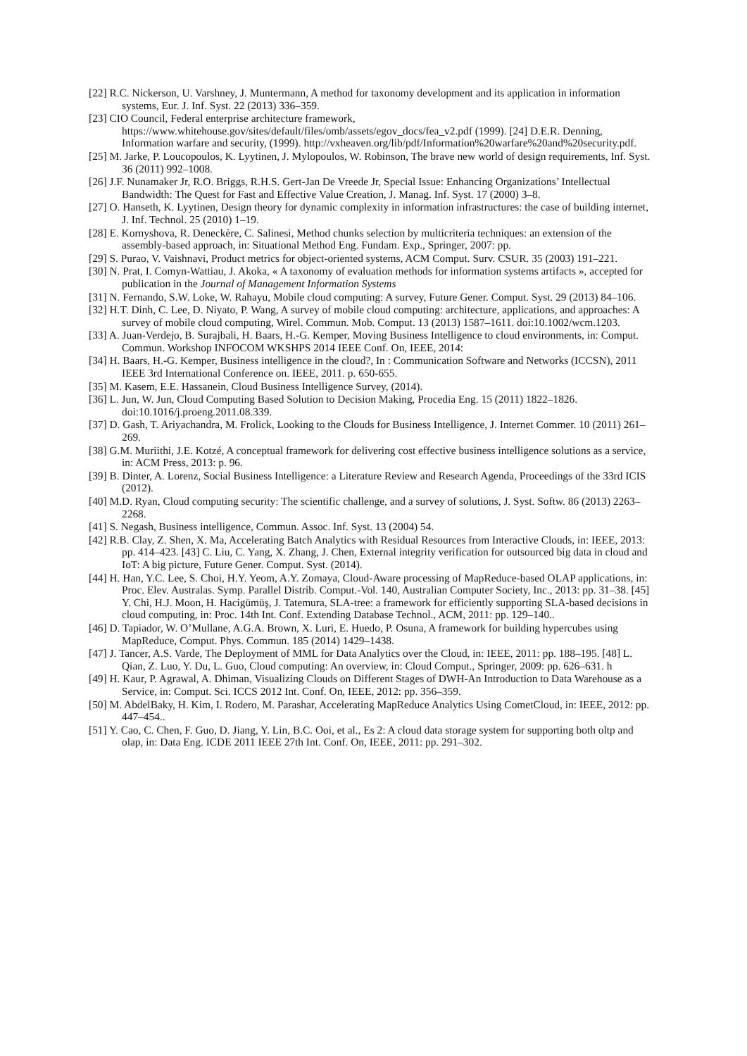[22] R.C. Nickerson, U. Varshney, J. Muntermann, A method for taxonomy development and its application in information systems, Eur. J. Inf. Syst. 22 (2013) 336–359.
[23] CIO Council, Federal enterprise architecture framework, https://www.whitehouse.gov/sites/default/files/omb/assets/egov_docs/fea_v2.pdf (1999). [24] D.E.R. Denning, Information warfare and security, (1999). http://vxheaven.org/lib/pdf/Information%20warfare%20and%20security.pdf.
[25] M. Jarke, P. Loucopoulos, K. Lyytinen, J. Mylopoulos, W. Robinson, The brave new world of design requirements, Inf. Syst. 36 (2011) 992–1008.
[26] J.F. Nunamaker Jr, R.O. Briggs, R.H.S. Gert-Jan De Vreede Jr, Special Issue: Enhancing Organizations’ Intellectual Bandwidth: The Quest for Fast and Effective Value Creation, J. Manag. Inf. Syst. 17 (2000) 3–8.
[27] O. Hanseth, K. Lyytinen, Design theory for dynamic complexity in information infrastructures: the case of building internet, J. Inf. Technol. 25 (2010) 1–19.
[28] E. Kornyshova, R. Deneckère, C. Salinesi, Method chunks selection by multicriteria techniques: an extension of the assembly-based approach, in: Situational Method Eng. Fundam. Exp., Springer, 2007: pp.
[29] S. Purao, V. Vaishnavi, Product metrics for object-oriented systems, ACM Comput. Surv. CSUR. 35 (2003) 191–221.
[30] N. Prat, I. Comyn-Wattiau, J. Akoka, « A taxonomy of evaluation methods for information systems artifacts », accepted for publication in the Journal of Management Information Systems
[31] N. Fernando, S.W. Loke, W. Rahayu, Mobile cloud computing: A survey, Future Gener. Comput. Syst. 29 (2013) 84–106.
[32] H.T. Dinh, C. Lee, D. Niyato, P. Wang, A survey of mobile cloud computing: architecture, applications, and approaches: A survey of mobile cloud computing, Wirel. Commun. Mob. Comput. 13 (2013) 1587–1611. doi:10.1002/wcm.1203.
[33] A. Juan-Verdejo, B. Surajbali, H. Baars, H.-G. Kemper, Moving Business Intelligence to cloud environments, in: Comput. Commun. Workshop INFOCOM WKSHPS 2014 IEEE Conf. On, IEEE, 2014:
[34] H. Baars, H.-G. Kemper, Business intelligence in the cloud?, In : Communication Software and Networks (ICCSN), 2011 IEEE 3rd International Conference on. IEEE, 2011. p. 650-655.
[35] M. Kasem, E.E. Hassanein, Cloud Business Intelligence Survey, (2014).
[36] L. Jun, W. Jun, Cloud Computing Based Solution to Decision Making, Procedia Eng. 15 (2011) 1822–1826. doi:10.1016/j.proeng.2011.08.339.
[37] D. Gash, T. Ariyachandra, M. Frolick, Looking to the Clouds for Business Intelligence, J. Internet Commer. 10 (2011) 261–269.
[38] G.M. Muriithi, J.E. Kotzé, A conceptual framework for delivering cost effective business intelligence solutions as a service, in: ACM Press, 2013: p. 96.
[39] B. Dinter, A. Lorenz, Social Business Intelligence: a Literature Review and Research Agenda, Proceedings of the 33rd ICIS (2012).
[40] M.D. Ryan, Cloud computing security: The scientific challenge, and a survey of solutions, J. Syst. Softw. 86 (2013) 2263–2268.
[41] S. Negash, Business intelligence, Commun. Assoc. Inf. Syst. 13 (2004) 54.
[42] R.B. Clay, Z. Shen, X. Ma, Accelerating Batch Analytics with Residual Resources from Interactive Clouds, in: IEEE, 2013: pp. 414–423. [43] C. Liu, C. Yang, X. Zhang, J. Chen, External integrity verification for outsourced big data in cloud and IoT: A big picture, Future Gener. Comput. Syst. (2014).
[44] H. Han, Y.C. Lee, S. Choi, H.Y. Yeom, A.Y. Zomaya, Cloud-Aware processing of MapReduce-based OLAP applications, in: Proc. Elev. Australas. Symp. Parallel Distrib. Comput.-Vol. 140, Australian Computer Society, Inc., 2013: pp. 31–38. [45] Y. Chi, H.J. Moon, H. Hacigümüş, J. Tatemura, SLA-tree: a framework for efficiently supporting SLA-based decisions in cloud computing, in: Proc. 14th Int. Conf. Extending Database Technol., ACM, 2011: pp. 129–140..
[46] D. Tapiador, W. O’Mullane, A.G.A. Brown, X. Luri, E. Huedo, P. Osuna, A framework for building hypercubes using MapReduce, Comput. Phys. Commun. 185 (2014) 1429–1438.
[47] J. Tancer, A.S. Varde, The Deployment of MML for Data Analytics over the Cloud, in: IEEE, 2011: pp. 188–195. [48] L. Qian, Z. Luo, Y. Du, L. Guo, Cloud computing: An overview, in: Cloud Comput., Springer, 2009: pp. 626–631. h
[49] H. Kaur, P. Agrawal, A. Dhiman, Visualizing Clouds on Different Stages of DWH-An Introduction to Data Warehouse as a Service, in: Comput. Sci. ICCS 2012 Int. Conf. On, IEEE, 2012: pp. 356–359.
[50] M. AbdelBaky, H. Kim, I. Rodero, M. Parashar, Accelerating MapReduce Analytics Using CometCloud, in: IEEE, 2012: pp. 447–454..
[51] Y. Cao, C. Chen, F. Guo, D. Jiang, Y. Lin, B.C. Ooi, et al., Es 2: A cloud data storage system for supporting both oltp and olap, in: Data Eng. ICDE 2011 IEEE 27th Int. Conf. On, IEEE, 2011: pp. 291–302.